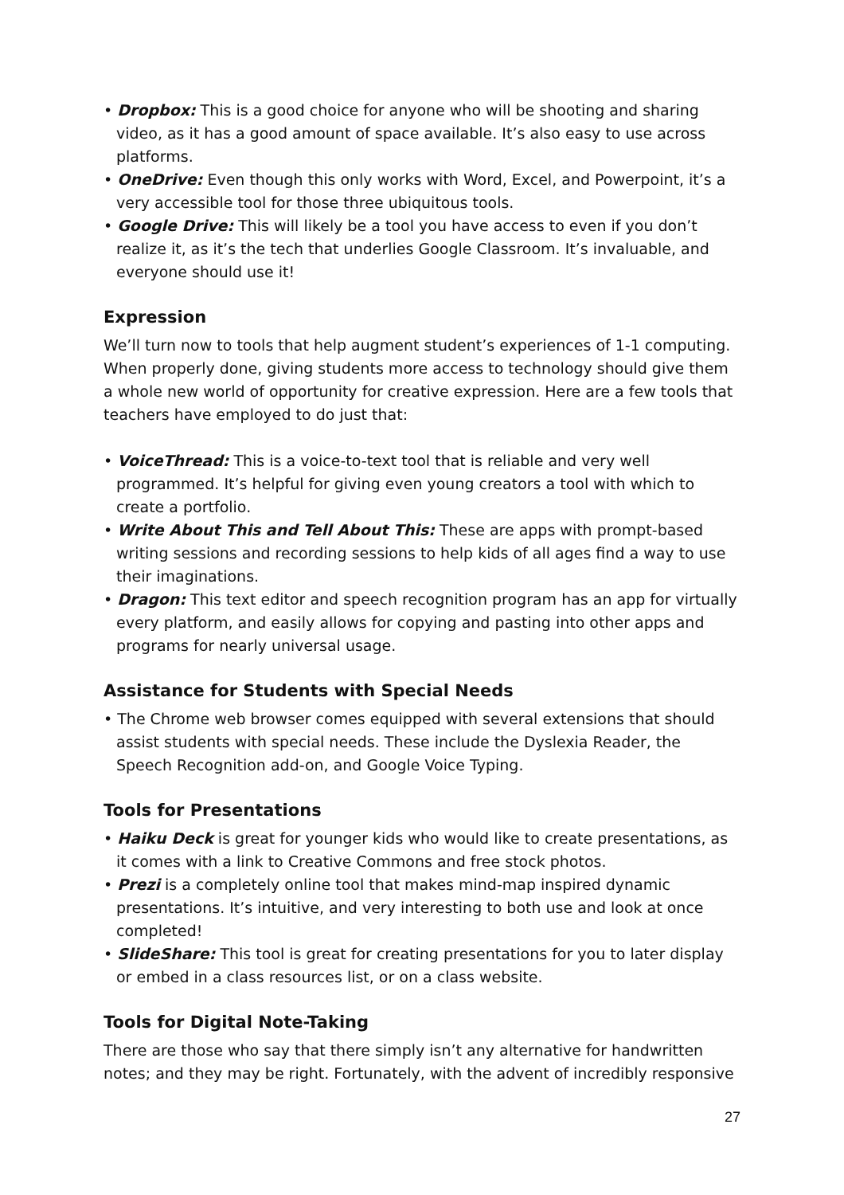• Dropbox: This is a good choice for anyone who will be shooting and sharing video, as it has a good amount of space available. It’s also easy to use across platforms.
• OneDrive: Even though this only works with Word, Excel, and Powerpoint, it’s a very accessible tool for those three ubiquitous tools.
• Google Drive: This will likely be a tool you have access to even if you don’t realize it, as it’s the tech that underlies Google Classroom. It’s invaluable, and everyone should use it!
Expression
We’ll turn now to tools that help augment student’s experiences of 1-1 computing. When properly done, giving students more access to technology should give them a whole new world of opportunity for creative expression. Here are a few tools that teachers have employed to do just that:
• VoiceThread: This is a voice-to-text tool that is reliable and very well programmed. It’s helpful for giving even young creators a tool with which to create a portfolio.
• Write About This and Tell About This: These are apps with prompt-based writing sessions and recording sessions to help kids of all ages find a way to use their imaginations.
• Dragon: This text editor and speech recognition program has an app for virtually every platform, and easily allows for copying and pasting into other apps and programs for nearly universal usage.
Assistance for Students with Special Needs
• The Chrome web browser comes equipped with several extensions that should assist students with special needs. These include the Dyslexia Reader, the Speech Recognition add-on, and Google Voice Typing.
Tools for Presentations
• Haiku Deck is great for younger kids who would like to create presentations, as it comes with a link to Creative Commons and free stock photos.
• Prezi is a completely online tool that makes mind-map inspired dynamic presentations. It’s intuitive, and very interesting to both use and look at once completed!
• SlideShare: This tool is great for creating presentations for you to later display or embed in a class resources list, or on a class website.
Tools for Digital Note-Taking
There are those who say that there simply isn’t any alternative for handwritten notes; and they may be right. Fortunately, with the advent of incredibly responsive
27